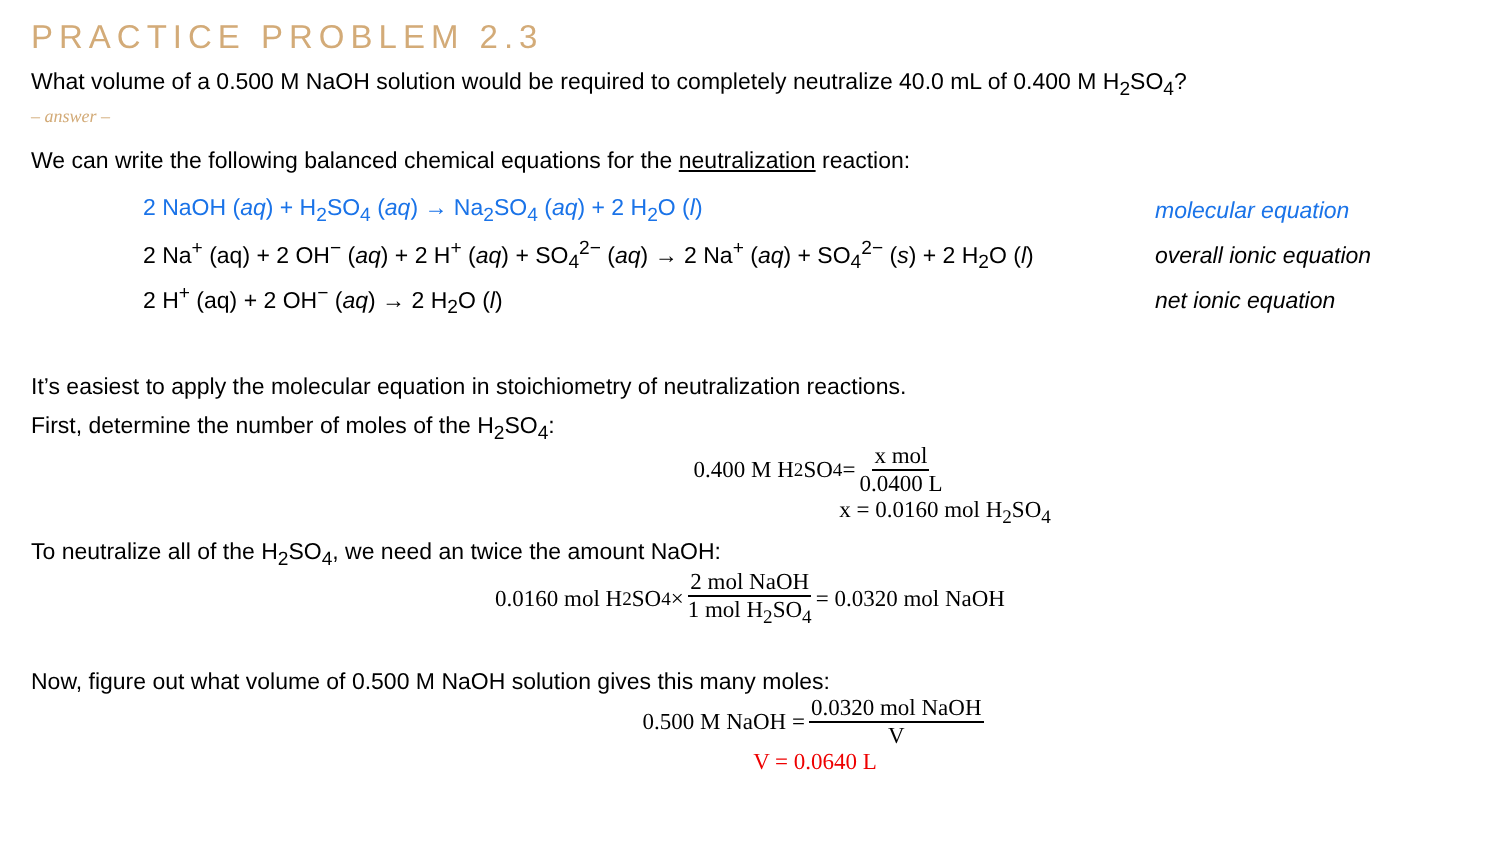PRACTICE PROBLEM 2.3
What volume of a 0.500 M NaOH solution would be required to completely neutralize 40.0 mL of 0.400 M H<sub>2</sub>SO<sub>4</sub>?
– answer –
We can write the following balanced chemical equations for the neutralization reaction:
2 NaOH (aq) + H<sub>2</sub>SO<sub>4</sub> (aq) → Na<sub>2</sub>SO<sub>4</sub> (aq) + 2 H<sub>2</sub>O (l) molecular equation
2 Na<sup>+</sup> (aq) + 2 OH<sup>−</sup> (aq) + 2 H<sup>+</sup> (aq) + SO<sub>4</sub><sup>2−</sup> (aq) → 2 Na<sup>+</sup> (aq) + SO<sub>4</sub><sup>2−</sup> (s) + 2 H<sub>2</sub>O (l)
overall ionic equation
2 H<sup>+</sup> (aq) + 2 OH<sup>−</sup> (aq) → 2 H<sub>2</sub>O (l) net ionic equation
It’s easiest to apply the molecular equation in stoichiometry of neutralization reactions.
First, determine the number of moles of the H<sub>2</sub>SO<sub>4</sub>:
0.400 M H<sub>2</sub>SO<sub>4</sub> = x mol 0.0400 L
x = 0.0160 mol H<sub>2</sub>SO<sub>4</sub>
To neutralize all of the H<sub>2</sub>SO<sub>4</sub>, we need an twice the amount NaOH:
0.0160 mol H<sub>2</sub>SO<sub>4</sub>× 2 mol NaOH 1 mol H<sub>2</sub>SO<sub>4</sub> = 0.0320 mol NaOH
Now, figure out what volume of 0.500 M NaOH solution gives this many moles:
0.500 M NaOH = 0.0320 mol NaOH V
V = 0.0640 L